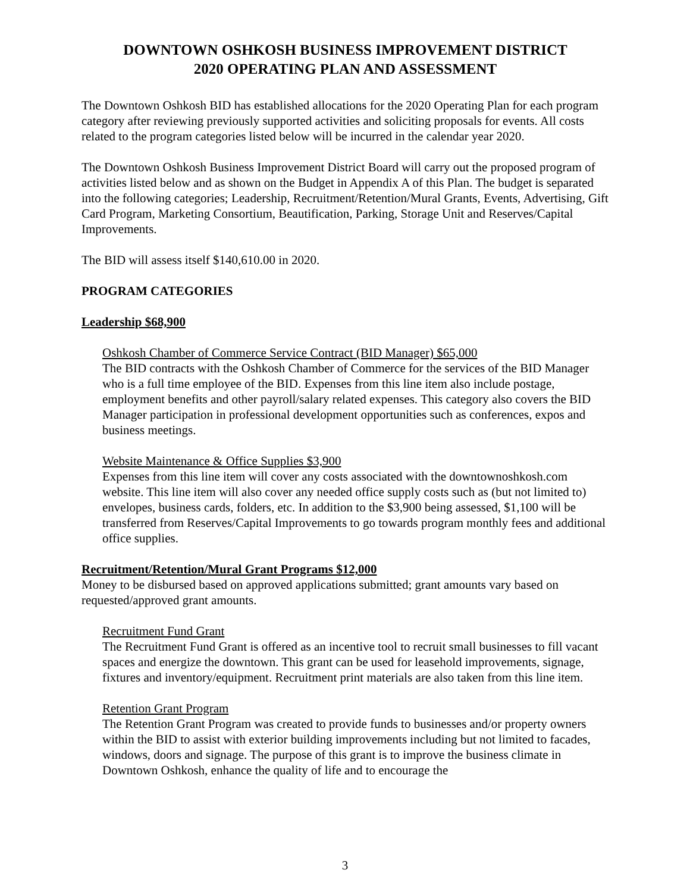DOWNTOWN OSHKOSH BUSINESS IMPROVEMENT DISTRICT
2020 OPERATING PLAN AND ASSESSMENT
The Downtown Oshkosh BID has established allocations for the 2020 Operating Plan for each program category after reviewing previously supported activities and soliciting proposals for events. All costs related to the program categories listed below will be incurred in the calendar year 2020.
The Downtown Oshkosh Business Improvement District Board will carry out the proposed program of activities listed below and as shown on the Budget in Appendix A of this Plan. The budget is separated into the following categories; Leadership, Recruitment/Retention/Mural Grants, Events, Advertising, Gift Card Program, Marketing Consortium, Beautification, Parking, Storage Unit and Reserves/Capital Improvements.
The BID will assess itself $140,610.00 in 2020.
PROGRAM CATEGORIES
Leadership $68,900
Oshkosh Chamber of Commerce Service Contract (BID Manager) $65,000
The BID contracts with the Oshkosh Chamber of Commerce for the services of the BID Manager who is a full time employee of the BID. Expenses from this line item also include postage, employment benefits and other payroll/salary related expenses. This category also covers the BID Manager participation in professional development opportunities such as conferences, expos and business meetings.
Website Maintenance & Office Supplies $3,900
Expenses from this line item will cover any costs associated with the downtownoshkosh.com website. This line item will also cover any needed office supply costs such as (but not limited to) envelopes, business cards, folders, etc. In addition to the $3,900 being assessed, $1,100 will be transferred from Reserves/Capital Improvements to go towards program monthly fees and additional office supplies.
Recruitment/Retention/Mural Grant Programs $12,000
Money to be disbursed based on approved applications submitted; grant amounts vary based on requested/approved grant amounts.
Recruitment Fund Grant
The Recruitment Fund Grant is offered as an incentive tool to recruit small businesses to fill vacant spaces and energize the downtown. This grant can be used for leasehold improvements, signage, fixtures and inventory/equipment. Recruitment print materials are also taken from this line item.
Retention Grant Program
The Retention Grant Program was created to provide funds to businesses and/or property owners within the BID to assist with exterior building improvements including but not limited to facades, windows, doors and signage. The purpose of this grant is to improve the business climate in Downtown Oshkosh, enhance the quality of life and to encourage the
3